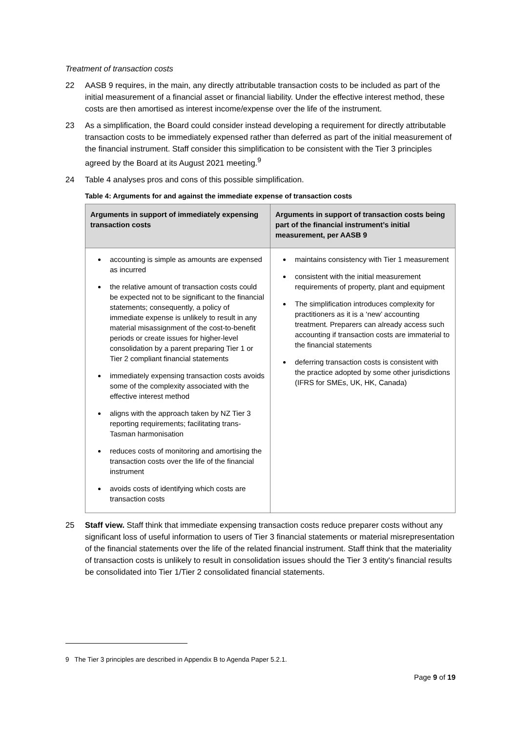Treatment of transaction costs
22 AASB 9 requires, in the main, any directly attributable transaction costs to be included as part of the initial measurement of a financial asset or financial liability. Under the effective interest method, these costs are then amortised as interest income/expense over the life of the instrument.
23 As a simplification, the Board could consider instead developing a requirement for directly attributable transaction costs to be immediately expensed rather than deferred as part of the initial measurement of the financial instrument. Staff consider this simplification to be consistent with the Tier 3 principles agreed by the Board at its August 2021 meeting.<sup>9</sup>
24 Table 4 analyses pros and cons of this possible simplification.
Table 4: Arguments for and against the immediate expense of transaction costs
| Arguments in support of immediately expensing transaction costs | Arguments in support of transaction costs being part of the financial instrument’s initial measurement, per AASB 9 |
| --- | --- |
| accounting is simple as amounts are expensed as incurred the relative amount of transaction costs could be expected not to be significant to the financial statements; consequently, a policy of immediate expense is unlikely to result in any material misassignment of the cost-to-benefit periods or create issues for higher-level consolidation by a parent preparing Tier 1 or Tier 2 compliant financial statements immediately expensing transaction costs avoids some of the complexity associated with the effective interest method aligns with the approach taken by NZ Tier 3 reporting requirements; facilitating trans-Tasman harmonisation reduces costs of monitoring and amortising the transaction costs over the life of the financial instrument avoids costs of identifying which costs are transaction costs | maintains consistency with Tier 1 measurement consistent with the initial measurement requirements of property, plant and equipment The simplification introduces complexity for practitioners as it is a ‘new’ accounting treatment. Preparers can already access such accounting if transaction costs are immaterial to the financial statements deferring transaction costs is consistent with the practice adopted by some other jurisdictions (IFRS for SMEs, UK, HK, Canada) |
25 Staff view. Staff think that immediate expensing transaction costs reduce preparer costs without any significant loss of useful information to users of Tier 3 financial statements or material misrepresentation of the financial statements over the life of the related financial instrument. Staff think that the materiality of transaction costs is unlikely to result in consolidation issues should the Tier 3 entity's financial results be consolidated into Tier 1/Tier 2 consolidated financial statements.
9 The Tier 3 principles are described in Appendix B to Agenda Paper 5.2.1.
Page 9 of 19